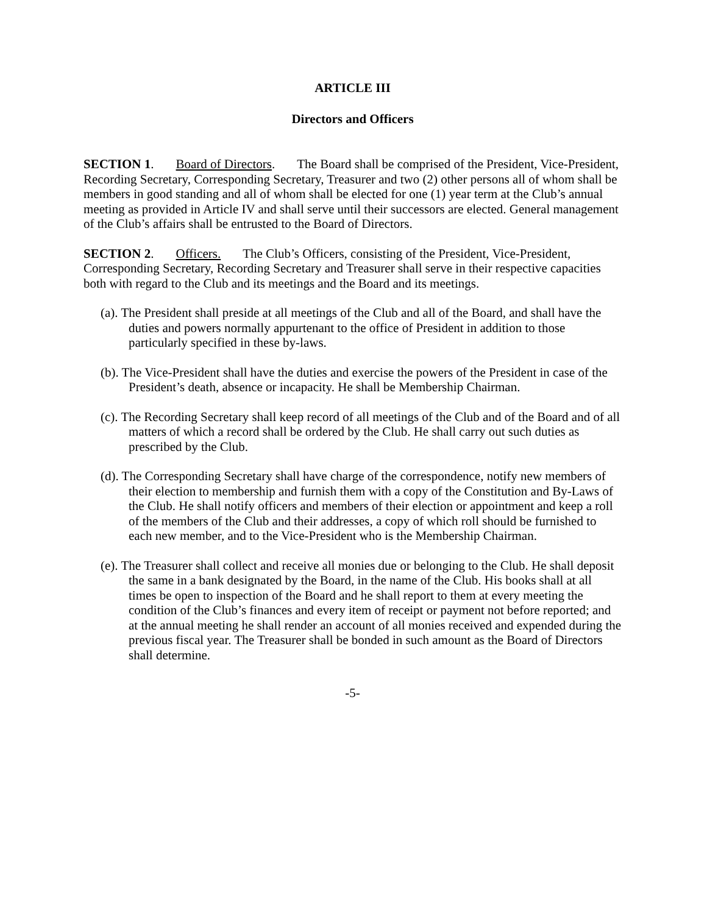ARTICLE III
Directors and Officers
SECTION 1. Board of Directors. The Board shall be comprised of the President, Vice-President, Recording Secretary, Corresponding Secretary, Treasurer and two (2) other persons all of whom shall be members in good standing and all of whom shall be elected for one (1) year term at the Club’s annual meeting as provided in Article IV and shall serve until their successors are elected. General management of the Club’s affairs shall be entrusted to the Board of Directors.
SECTION 2. Officers. The Club’s Officers, consisting of the President, Vice-President, Corresponding Secretary, Recording Secretary and Treasurer shall serve in their respective capacities both with regard to the Club and its meetings and the Board and its meetings.
(a). The President shall preside at all meetings of the Club and all of the Board, and shall have the duties and powers normally appurtenant to the office of President in addition to those particularly specified in these by-laws.
(b). The Vice-President shall have the duties and exercise the powers of the President in case of the President’s death, absence or incapacity. He shall be Membership Chairman.
(c). The Recording Secretary shall keep record of all meetings of the Club and of the Board and of all matters of which a record shall be ordered by the Club. He shall carry out such duties as prescribed by the Club.
(d). The Corresponding Secretary shall have charge of the correspondence, notify new members of their election to membership and furnish them with a copy of the Constitution and By-Laws of the Club. He shall notify officers and members of their election or appointment and keep a roll of the members of the Club and their addresses, a copy of which roll should be furnished to each new member, and to the Vice-President who is the Membership Chairman.
(e). The Treasurer shall collect and receive all monies due or belonging to the Club. He shall deposit the same in a bank designated by the Board, in the name of the Club. His books shall at all times be open to inspection of the Board and he shall report to them at every meeting the condition of the Club’s finances and every item of receipt or payment not before reported; and at the annual meeting he shall render an account of all monies received and expended during the previous fiscal year. The Treasurer shall be bonded in such amount as the Board of Directors shall determine.
-5-